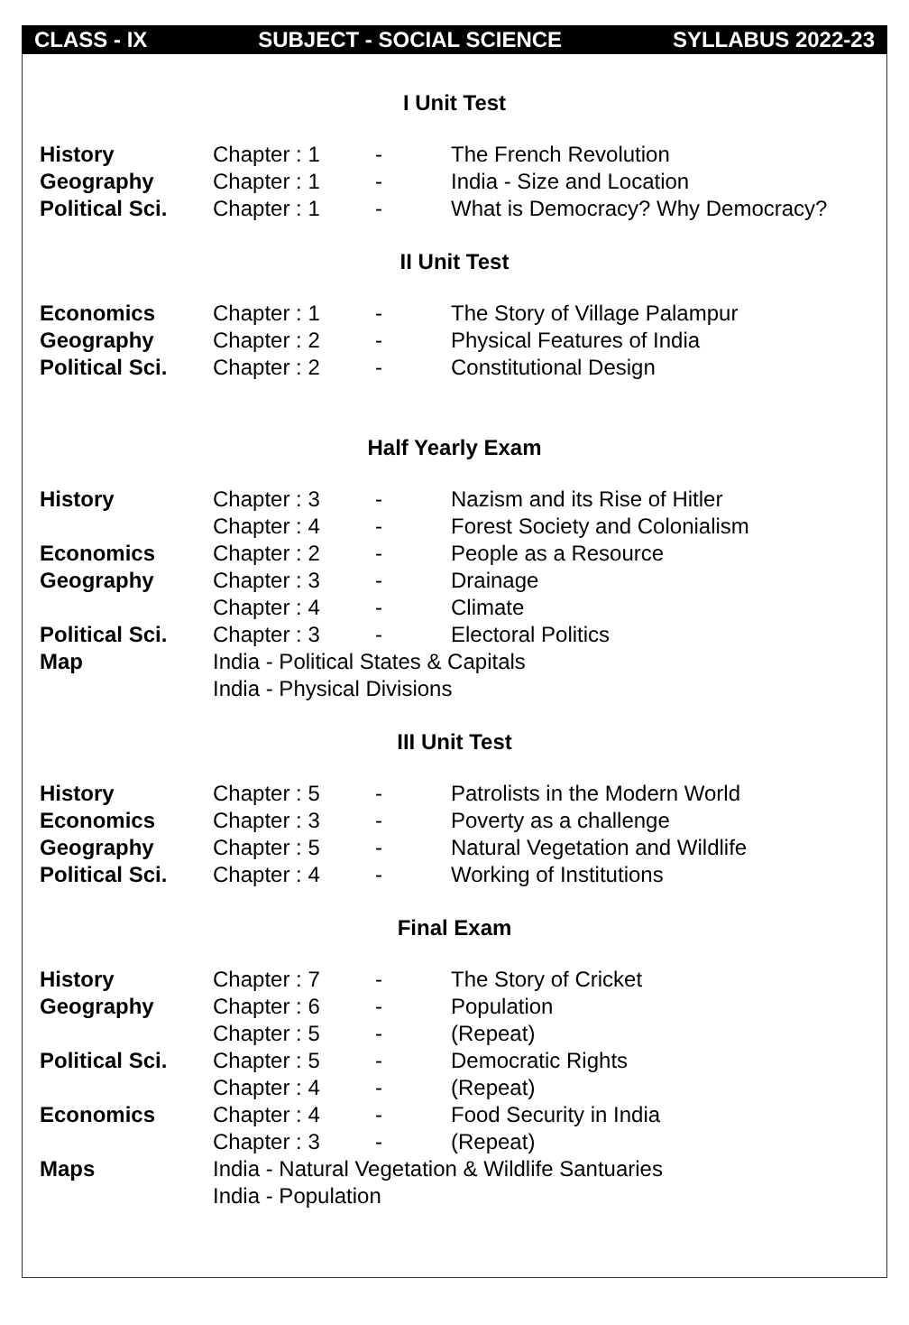CLASS - IX SUBJECT - SOCIAL SCIENCE SYLLABUS 2022-23
I Unit Test
| History | Chapter : 1 | - | The French Revolution |
| Geography | Chapter : 1 | - | India - Size and Location |
| Political Sci. | Chapter : 1 | - | What is Democracy? Why Democracy? |
II Unit Test
| Economics | Chapter : 1 | - | The Story of Village Palampur |
| Geography | Chapter : 2 | - | Physical Features of India |
| Political Sci. | Chapter : 2 | - | Constitutional Design |
Half Yearly Exam
| History | Chapter : 3 | - | Nazism and its Rise of Hitler |
| | Chapter : 4 | - | Forest Society and Colonialism |
| Economics | Chapter : 2 | - | People as a Resource |
| Geography | Chapter : 3 | - | Drainage |
| | Chapter : 4 | - | Climate |
| Political Sci. | Chapter : 3 | - | Electoral Politics |
| Map | India - Political States & Capitals | | |
| | India - Physical Divisions | | |
III Unit Test
| History | Chapter : 5 | - | Patrolists in the Modern World |
| Economics | Chapter : 3 | - | Poverty as a challenge |
| Geography | Chapter : 5 | - | Natural Vegetation and Wildlife |
| Political Sci. | Chapter : 4 | - | Working of Institutions |
Final Exam
| History | Chapter : 7 | - | The Story of Cricket |
| Geography | Chapter : 6 | - | Population |
| | Chapter : 5 | - | (Repeat) |
| Political Sci. | Chapter : 5 | - | Democratic Rights |
| | Chapter : 4 | - | (Repeat) |
| Economics | Chapter : 4 | - | Food Security in India |
| | Chapter : 3 | - | (Repeat) |
| Maps | India - Natural Vegetation & Wildlife Santuaries | | |
| | India - Population | | |